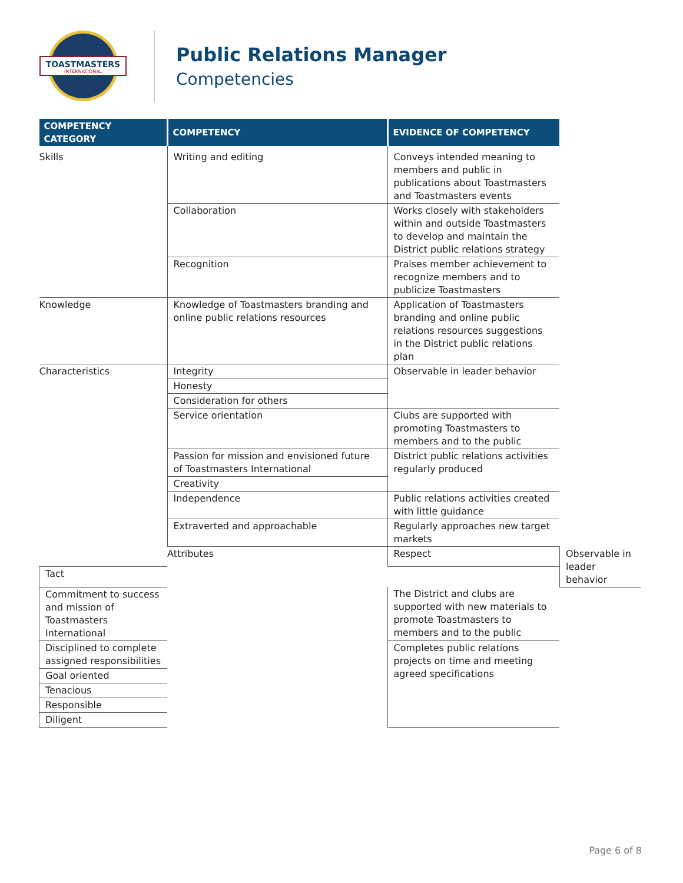TOASTMASTERS
INTERNATIONAL
Public Relations Manager
Competencies
| COMPETENCY CATEGORY | COMPETENCY | EVIDENCE OF COMPETENCY | |
| --- | --- | --- | --- |
| Skills | Writing and editing | Conveys intended meaning to members and public in publications about Toastmasters and Toastmasters events | |
| | Collaboration | Works closely with stakeholders within and outside Toastmasters to develop and maintain the District public relations strategy | |
| | Recognition | Praises member achievement to recognize members and to publicize Toastmasters | |
| Knowledge | Knowledge of Toastmasters branding and online public relations resources | Application of Toastmasters branding and online public relations resources suggestions in the District public relations plan | |
| Characteristics | Integrity | Observable in leader behavior | |
| | Honesty | | |
| | Consideration for others | | |
| | Service orientation | Clubs are supported with promoting Toastmasters to members and to the public | |
| | Passion for mission and envisioned future of Toastmasters International | District public relations activities regularly produced | |
| | Creativity | | |
| | Independence | Public relations activities created with little guidance | |
| | Extraverted and approachable | Regularly approaches new target markets | |
| | Attributes | Respect | Observable in leader behavior |
| Tact | | | |
| Commitment to success and mission of Toastmasters International | | The District and clubs are supported with new materials to promote Toastmasters to members and to the public | |
| Disciplined to complete assigned responsibilities | | Completes public relations projects on time and meeting agreed specifications | |
| Goal oriented | | | |
| Tenacious | | | |
| Responsible | | | |
| Diligent | | | |
Page 6 of 8